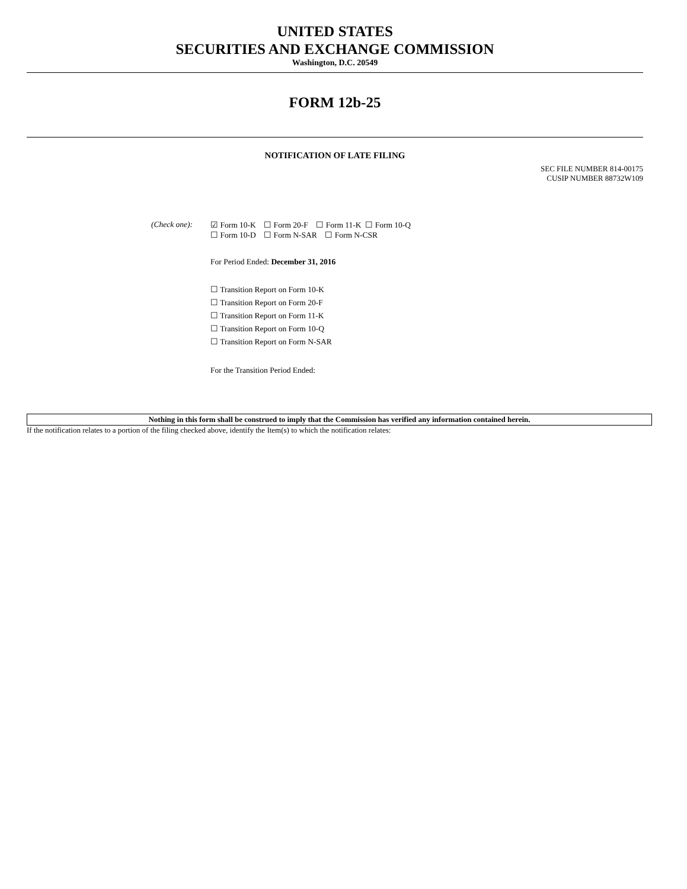UNITED STATES
SECURITIES AND EXCHANGE COMMISSION
Washington, D.C. 20549
FORM 12b-25
NOTIFICATION OF LATE FILING
SEC FILE NUMBER 814-00175
CUSIP NUMBER 88732W109
(Check one):
☑ Form 10-K ☐ Form 20-F ☐ Form 11-K ☐ Form 10-Q
☐ Form 10-D ☐ Form N-SAR ☐ Form N-CSR
For Period Ended: December 31, 2016
☐ Transition Report on Form 10-K
☐ Transition Report on Form 20-F
☐ Transition Report on Form 11-K
☐ Transition Report on Form 10-Q
☐ Transition Report on Form N-SAR
For the Transition Period Ended:
Nothing in this form shall be construed to imply that the Commission has verified any information contained herein.
If the notification relates to a portion of the filing checked above, identify the Item(s) to which the notification relates: